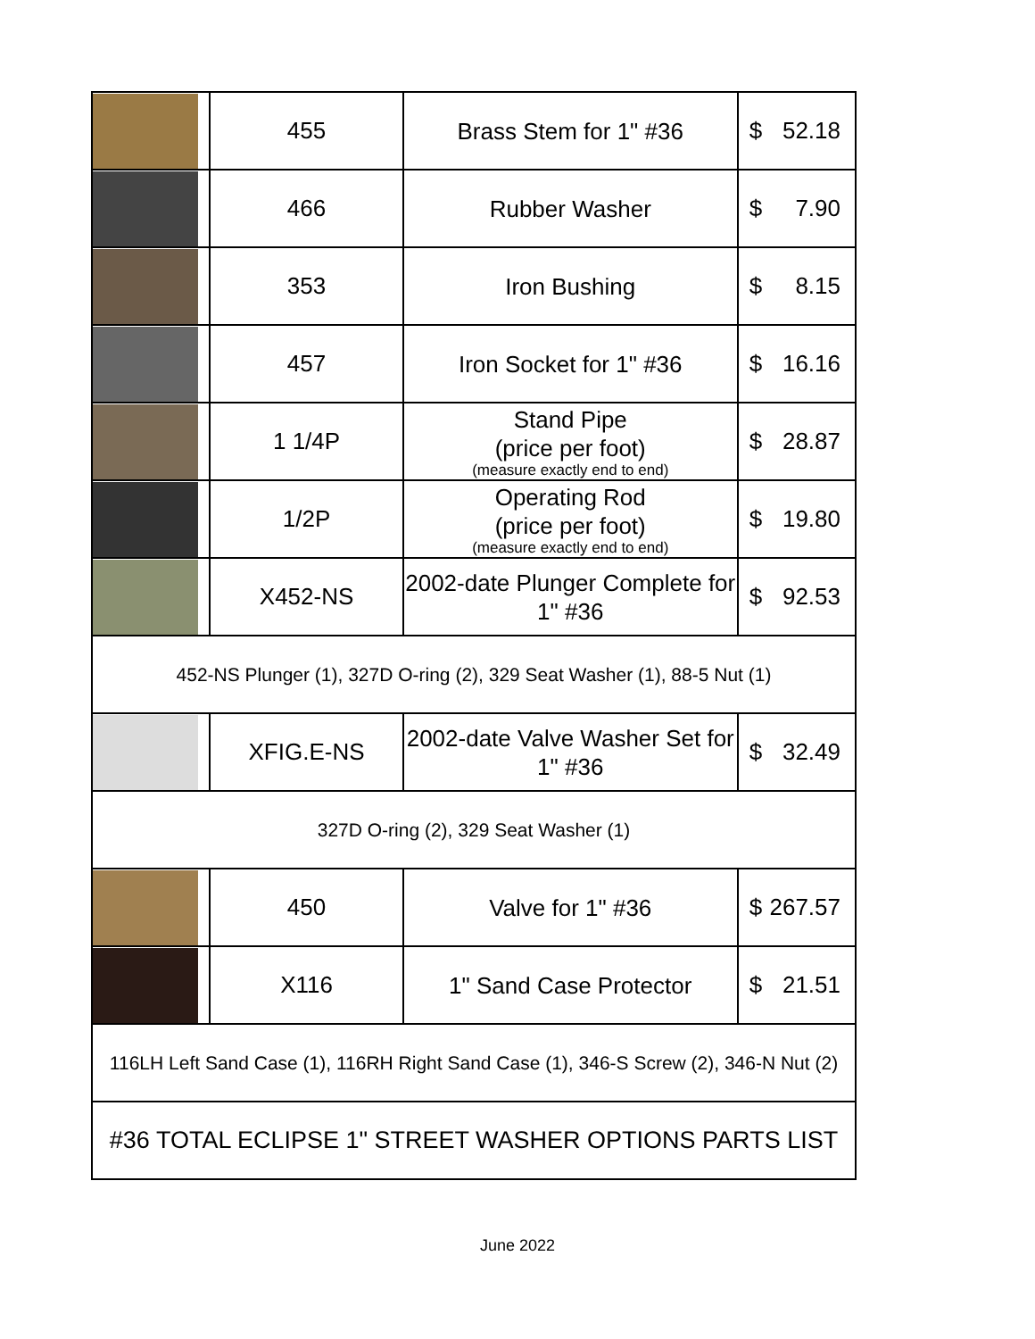| | 455 | Brass Stem for 1" #36 | $ 52.18 |
| | 466 | Rubber Washer | $ 7.90 |
| | 353 | Iron Bushing | $ 8.15 |
| | 457 | Iron Socket for 1" #36 | $ 16.16 |
| | 1 1/4P | Stand Pipe (price per foot) (measure exactly end to end) | $ 28.87 |
| | 1/2P | Operating Rod (price per foot) (measure exactly end to end) | $ 19.80 |
| | X452-NS | 2002-date Plunger Complete for 1" #36 | $ 92.53 |
| 452-NS Plunger (1), 327D O-ring (2), 329 Seat Washer (1), 88-5 Nut (1) | | | |
| | XFIG.E-NS | 2002-date Valve Washer Set for 1" #36 | $ 32.49 |
| 327D O-ring (2), 329 Seat Washer (1) | | | |
| | 450 | Valve for 1" #36 | $ 267.57 |
| | X116 | 1" Sand Case Protector | $ 21.51 |
| 116LH Left Sand Case (1), 116RH Right Sand Case (1), 346-S Screw (2), 346-N Nut (2) | | | |
| #36 TOTAL ECLIPSE 1" STREET WASHER OPTIONS PARTS LIST | | | |
June 2022